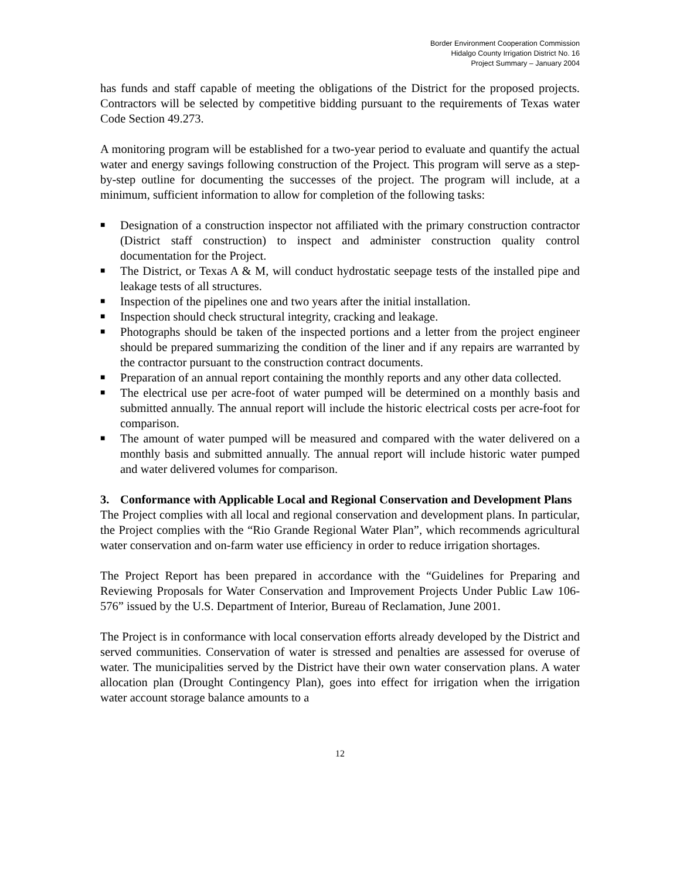Border Environment Cooperation Commission
Hidalgo County Irrigation District No. 16
Project Summary – January 2004
has funds and staff capable of meeting the obligations of the District for the proposed projects. Contractors will be selected by competitive bidding pursuant to the requirements of Texas water Code Section 49.273.
A monitoring program will be established for a two-year period to evaluate and quantify the actual water and energy savings following construction of the Project. This program will serve as a step-by-step outline for documenting the successes of the project. The program will include, at a minimum, sufficient information to allow for completion of the following tasks:
■ Designation of a construction inspector not affiliated with the primary construction contractor (District staff construction) to inspect and administer construction quality control documentation for the Project.
■ The District, or Texas A & M, will conduct hydrostatic seepage tests of the installed pipe and leakage tests of all structures.
■ Inspection of the pipelines one and two years after the initial installation.
■ Inspection should check structural integrity, cracking and leakage.
■ Photographs should be taken of the inspected portions and a letter from the project engineer should be prepared summarizing the condition of the liner and if any repairs are warranted by the contractor pursuant to the construction contract documents.
■ Preparation of an annual report containing the monthly reports and any other data collected.
■ The electrical use per acre-foot of water pumped will be determined on a monthly basis and submitted annually. The annual report will include the historic electrical costs per acre-foot for comparison.
■ The amount of water pumped will be measured and compared with the water delivered on a monthly basis and submitted annually. The annual report will include historic water pumped and water delivered volumes for comparison.
3. Conformance with Applicable Local and Regional Conservation and Development Plans
The Project complies with all local and regional conservation and development plans. In particular, the Project complies with the “Rio Grande Regional Water Plan”, which recommends agricultural water conservation and on-farm water use efficiency in order to reduce irrigation shortages.
The Project Report has been prepared in accordance with the “Guidelines for Preparing and Reviewing Proposals for Water Conservation and Improvement Projects Under Public Law 106-576” issued by the U.S. Department of Interior, Bureau of Reclamation, June 2001.
The Project is in conformance with local conservation efforts already developed by the District and served communities. Conservation of water is stressed and penalties are assessed for overuse of water. The municipalities served by the District have their own water conservation plans. A water allocation plan (Drought Contingency Plan), goes into effect for irrigation when the irrigation water account storage balance amounts to a
12